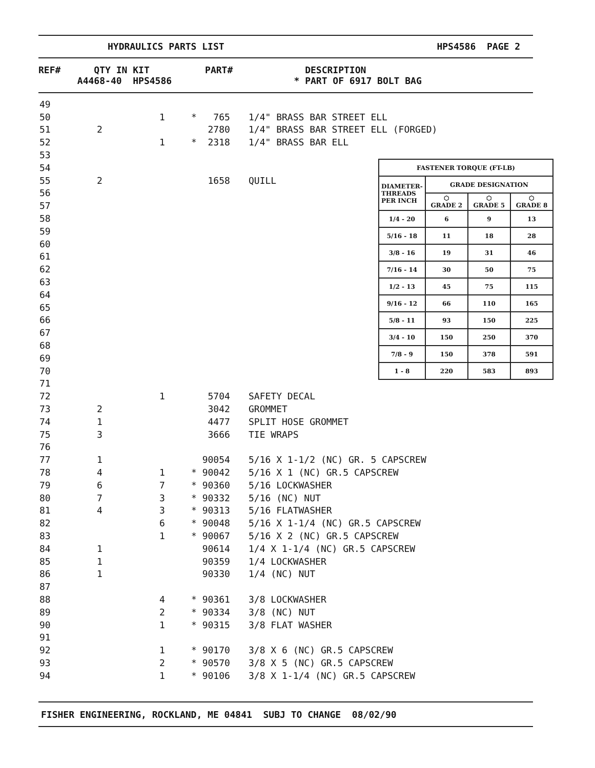HYDRAULICS PARTS LIST HPS4586 PAGE 2
REF# QTY IN KIT PART# DESCRIPTION A4468-40 HPS4586 * PART OF 6917 BOLT BAG
| 49 | | | | |
| 50 | | 1 | * 765 | 1/4" BRASS BAR STREET ELL |
| 51 | 2 | | 2780 | 1/4" BRASS BAR STREET ELL (FORGED) |
| 52 | | 1 | * 2318 | 1/4" BRASS BAR ELL |
| 53 | | | | |
| 54 | | | | |
| 55 | 2 | | 1658 | QUILL |
| 56 | | | | |
| 57 | | | | |
| 58 | | | | |
| 59 | | | | |
| 60 | | | | |
| 61 | | | | |
| 62 | | | | |
| 63 | | | | |
| 64 | | | | |
| 65 | | | | |
| 66 | | | | |
| 67 | | | | |
| 68 | | | | |
| 69 | | | | |
| 70 | | | | |
| 71 | | | | |
| 72 | | 1 | 5704 | SAFETY DECAL |
| 73 | 2 | | 3042 | GROMMET |
| 74 | 1 | | 4477 | SPLIT HOSE GROMMET |
| 75 | 3 | | 3666 | TIE WRAPS |
| 76 | | | | |
| 77 | 1 | | 90054 | 5/16 X 1-1/2 (NC) GR. 5 CAPSCREW |
| 78 | 4 | 1 | * 90042 | 5/16 X 1 (NC) GR.5 CAPSCREW |
| 79 | 6 | 7 | * 90360 | 5/16 LOCKWASHER |
| 80 | 7 | 3 | * 90332 | 5/16 (NC) NUT |
| 81 | 4 | 3 | * 90313 | 5/16 FLATWASHER |
| 82 | | 6 | * 90048 | 5/16 X 1-1/4 (NC) GR.5 CAPSCREW |
| 83 | | 1 | * 90067 | 5/16 X 2 (NC) GR.5 CAPSCREW |
| 84 | 1 | | 90614 | 1/4 X 1-1/4 (NC) GR.5 CAPSCREW |
| 85 | 1 | | 90359 | 1/4 LOCKWASHER |
| 86 | 1 | | 90330 | 1/4 (NC) NUT |
| 87 | | | | |
| 88 | | 4 | * 90361 | 3/8 LOCKWASHER |
| 89 | | 2 | * 90334 | 3/8 (NC) NUT |
| 90 | | 1 | * 90315 | 3/8 FLAT WASHER |
| 91 | | | | |
| 92 | | 1 | * 90170 | 3/8 X 6 (NC) GR.5 CAPSCREW |
| 93 | | 2 | * 90570 | 3/8 X 5 (NC) GR.5 CAPSCREW |
| 94 | | 1 | * 90106 | 3/8 X 1-1/4 (NC) GR.5 CAPSCREW |
| FASTENER TORQUE (FT-LB) | | | |
| --- | --- | --- | --- |
| DIAMETER- THREADS PER INCH | GRADE DESIGNATION | | |
| | ⬡ GRADE 2 | ⬡ GRADE 5 | ⬡ GRADE 8 |
| 1/4 - 20 | 6 | 9 | 13 |
| 5/16 - 18 | 11 | 18 | 28 |
| 3/8 - 16 | 19 | 31 | 46 |
| 7/16 - 14 | 30 | 50 | 75 |
| 1/2 - 13 | 45 | 75 | 115 |
| 9/16 - 12 | 66 | 110 | 165 |
| 5/8 - 11 | 93 | 150 | 225 |
| 3/4 - 10 | 150 | 250 | 370 |
| 7/8 - 9 | 150 | 378 | 591 |
| 1 - 8 | 220 | 583 | 893 |
FISHER ENGINEERING, ROCKLAND, ME 04841 SUBJ TO CHANGE 08/02/90